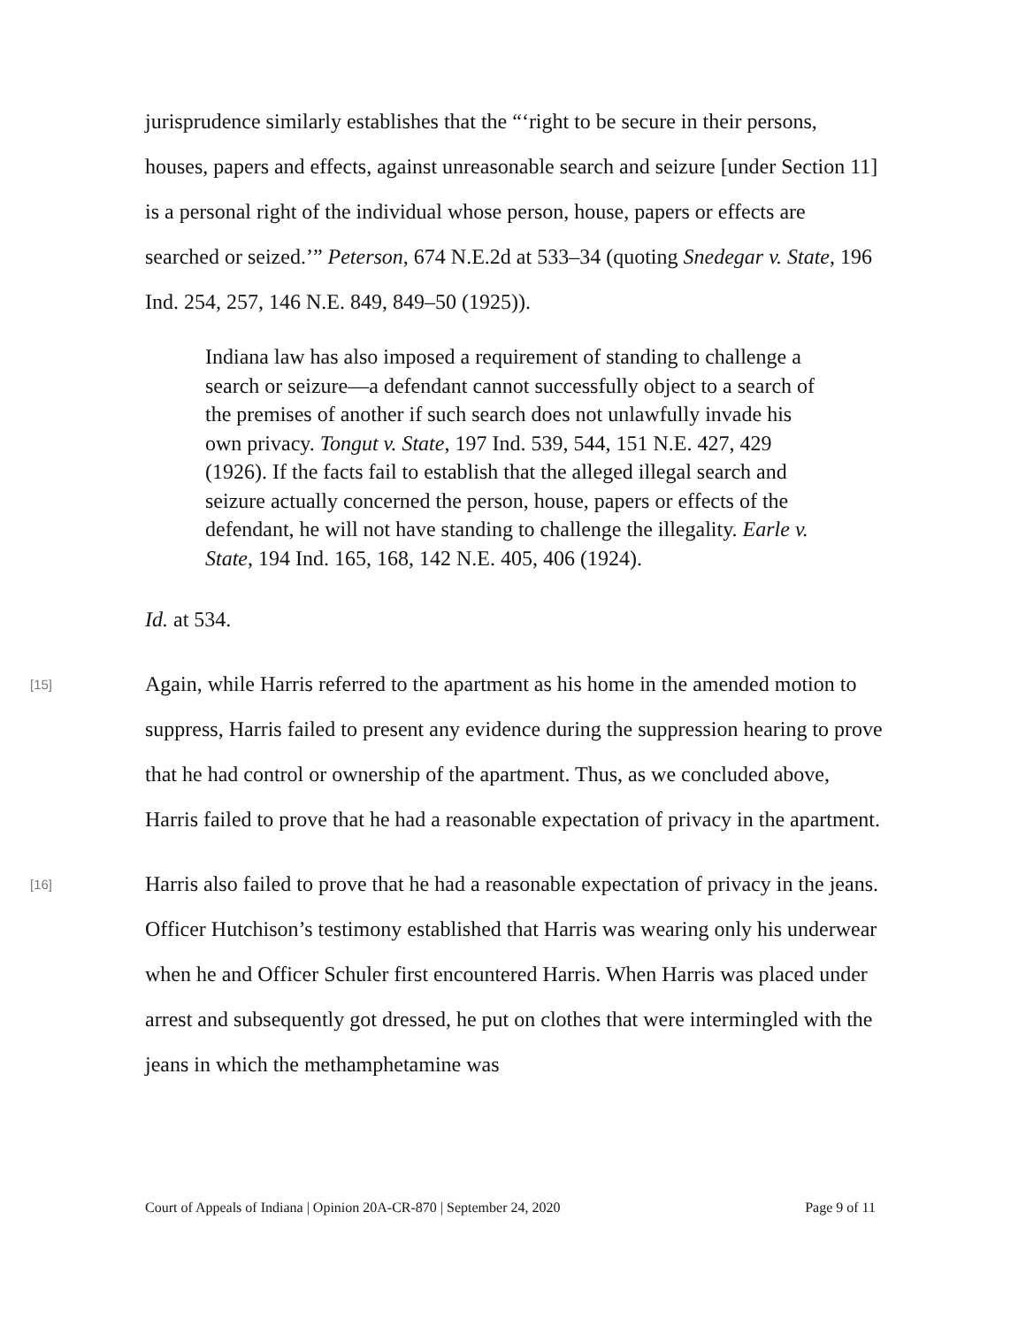jurisprudence similarly establishes that the “‘right to be secure in their persons, houses, papers and effects, against unreasonable search and seizure [under Section 11] is a personal right of the individual whose person, house, papers or effects are searched or seized.’” Peterson, 674 N.E.2d at 533–34 (quoting Snedegar v. State, 196 Ind. 254, 257, 146 N.E. 849, 849–50 (1925)).
Indiana law has also imposed a requirement of standing to challenge a search or seizure—a defendant cannot successfully object to a search of the premises of another if such search does not unlawfully invade his own privacy. Tongut v. State, 197 Ind. 539, 544, 151 N.E. 427, 429 (1926). If the facts fail to establish that the alleged illegal search and seizure actually concerned the person, house, papers or effects of the defendant, he will not have standing to challenge the illegality. Earle v. State, 194 Ind. 165, 168, 142 N.E. 405, 406 (1924).
Id. at 534.
[15]
Again, while Harris referred to the apartment as his home in the amended motion to suppress, Harris failed to present any evidence during the suppression hearing to prove that he had control or ownership of the apartment. Thus, as we concluded above, Harris failed to prove that he had a reasonable expectation of privacy in the apartment.
[16]
Harris also failed to prove that he had a reasonable expectation of privacy in the jeans. Officer Hutchison’s testimony established that Harris was wearing only his underwear when he and Officer Schuler first encountered Harris. When Harris was placed under arrest and subsequently got dressed, he put on clothes that were intermingled with the jeans in which the methamphetamine was
Court of Appeals of Indiana | Opinion 20A-CR-870 | September 24, 2020 Page 9 of 11